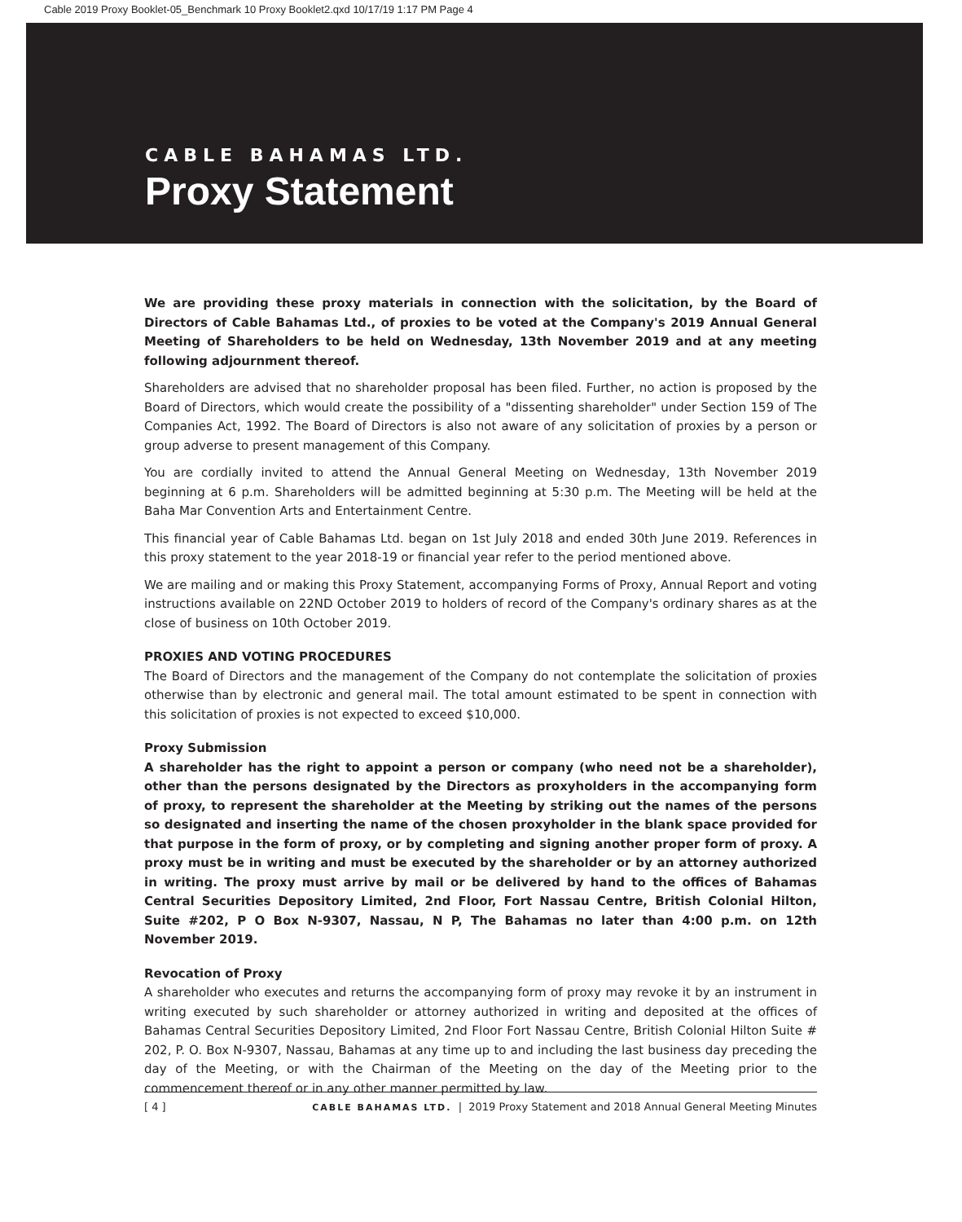Cable 2019 Proxy Booklet-05_Benchmark 10 Proxy Booklet2.qxd 10/17/19 1:17 PM Page 4
CABLE BAHAMAS LTD.
Proxy Statement
We are providing these proxy materials in connection with the solicitation, by the Board of Directors of Cable Bahamas Ltd., of proxies to be voted at the Company's 2019 Annual General Meeting of Shareholders to be held on Wednesday, 13th November 2019 and at any meeting following adjournment thereof.
Shareholders are advised that no shareholder proposal has been filed. Further, no action is proposed by the Board of Directors, which would create the possibility of a "dissenting shareholder" under Section 159 of The Companies Act, 1992. The Board of Directors is also not aware of any solicitation of proxies by a person or group adverse to present management of this Company.
You are cordially invited to attend the Annual General Meeting on Wednesday, 13th November 2019 beginning at 6 p.m. Shareholders will be admitted beginning at 5:30 p.m. The Meeting will be held at the Baha Mar Convention Arts and Entertainment Centre.
This financial year of Cable Bahamas Ltd. began on 1st July 2018 and ended 30th June 2019. References in this proxy statement to the year 2018-19 or financial year refer to the period mentioned above.
We are mailing and or making this Proxy Statement, accompanying Forms of Proxy, Annual Report and voting instructions available on 22ND October 2019 to holders of record of the Company's ordinary shares as at the close of business on 10th October 2019.
PROXIES AND VOTING PROCEDURES
The Board of Directors and the management of the Company do not contemplate the solicitation of proxies otherwise than by electronic and general mail. The total amount estimated to be spent in connection with this solicitation of proxies is not expected to exceed $10,000.
Proxy Submission
A shareholder has the right to appoint a person or company (who need not be a shareholder), other than the persons designated by the Directors as proxyholders in the accompanying form of proxy, to represent the shareholder at the Meeting by striking out the names of the persons so designated and inserting the name of the chosen proxyholder in the blank space provided for that purpose in the form of proxy, or by completing and signing another proper form of proxy. A proxy must be in writing and must be executed by the shareholder or by an attorney authorized in writing. The proxy must arrive by mail or be delivered by hand to the offices of Bahamas Central Securities Depository Limited, 2nd Floor, Fort Nassau Centre, British Colonial Hilton, Suite #202, P O Box N-9307, Nassau, N P, The Bahamas no later than 4:00 p.m. on 12th November 2019.
Revocation of Proxy
A shareholder who executes and returns the accompanying form of proxy may revoke it by an instrument in writing executed by such shareholder or attorney authorized in writing and deposited at the offices of Bahamas Central Securities Depository Limited, 2nd Floor Fort Nassau Centre, British Colonial Hilton Suite # 202, P. O. Box N-9307, Nassau, Bahamas at any time up to and including the last business day preceding the day of the Meeting, or with the Chairman of the Meeting on the day of the Meeting prior to the commencement thereof or in any other manner permitted by law.
[ 4 ] CABLE BAHAMAS LTD. | 2019 Proxy Statement and 2018 Annual General Meeting Minutes